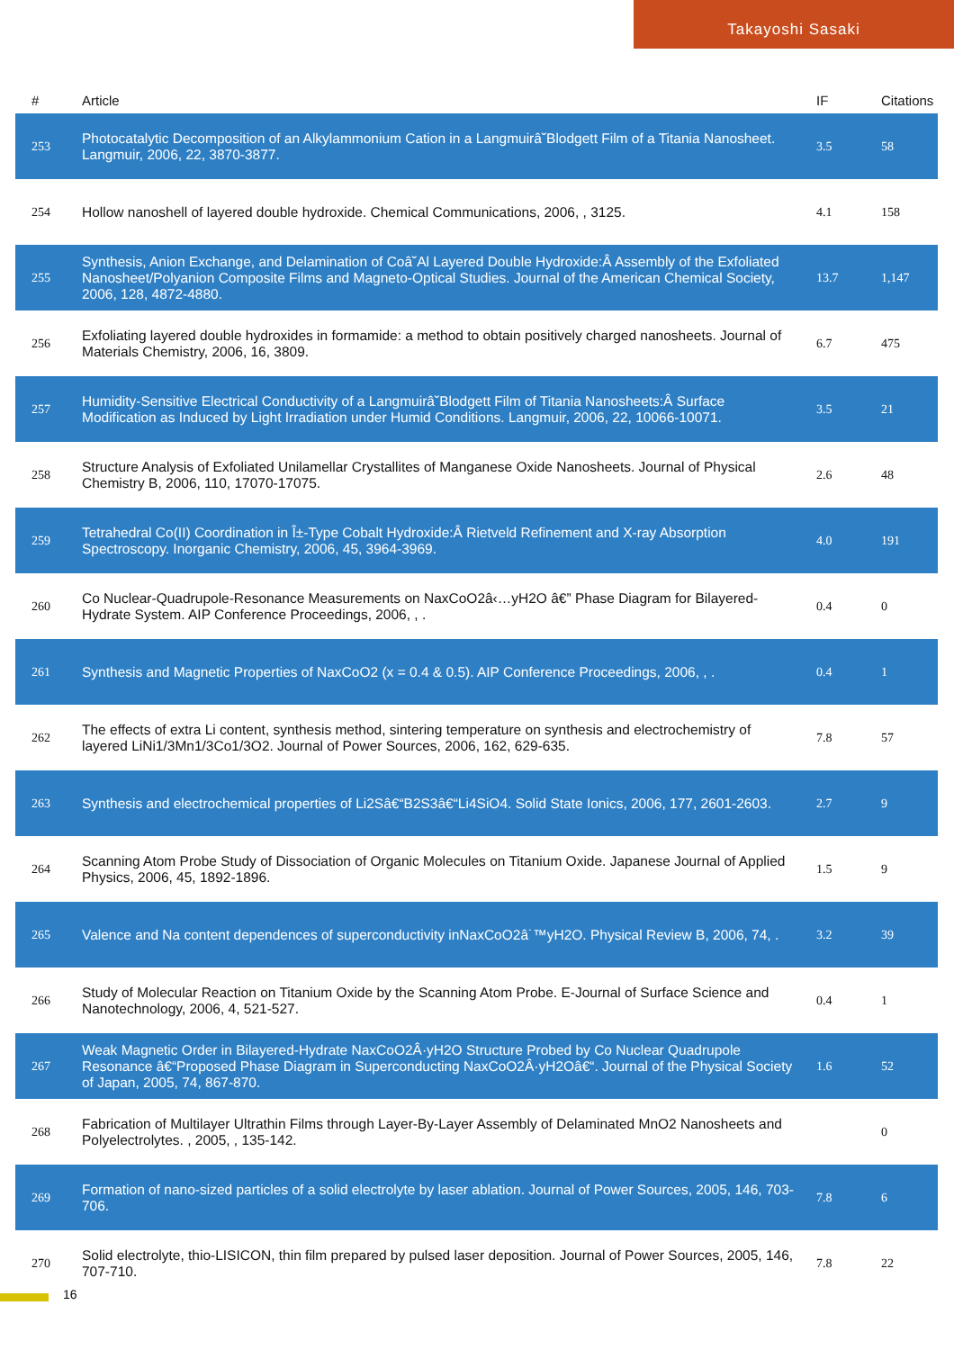Takayoshi Sasaki
| # | Article | IF | Citations |
| --- | --- | --- | --- |
| 253 | Photocatalytic Decomposition of an Alkylammonium Cation in a Langmuirâ˘Blodgett Film of a Titania Nanosheet. Langmuir, 2006, 22, 3870-3877. | 3.5 | 58 |
| 254 | Hollow nanoshell of layered double hydroxide. Chemical Communications, 2006, , 3125. | 4.1 | 158 |
| 255 | Synthesis, Anion Exchange, and Delamination of Coâ˘Al Layered Double Hydroxide:Â Assembly of the Exfoliated Nanosheet/Polyanion Composite Films and Magneto-Optical Studies. Journal of the American Chemical Society, 2006, 128, 4872-4880. | 13.7 | 1,147 |
| 256 | Exfoliating layered double hydroxides in formamide: a method to obtain positively charged nanosheets. Journal of Materials Chemistry, 2006, 16, 3809. | 6.7 | 475 |
| 257 | Humidity-Sensitive Electrical Conductivity of a Langmuirâ˘Blodgett Film of Titania Nanosheets:Â Surface Modification as Induced by Light Irradiation under Humid Conditions. Langmuir, 2006, 22, 10066-10071. | 3.5 | 21 |
| 258 | Structure Analysis of Exfoliated Unilamellar Crystallites of Manganese Oxide Nanosheets. Journal of Physical Chemistry B, 2006, 110, 17070-17075. | 2.6 | 48 |
| 259 | Tetrahedral Co(II) Coordination in Î±-Type Cobalt Hydroxide:Â Rietveld Refinement and X-ray Absorption Spectroscopy. Inorganic Chemistry, 2006, 45, 3964-3969. | 4.0 | 191 |
| 260 | Co Nuclear-Quadrupole-Resonance Measurements on NaxCoO2â‹…yH2O â€” Phase Diagram for Bilayered-Hydrate System. AIP Conference Proceedings, 2006, , . | 0.4 | 0 |
| 261 | Synthesis and Magnetic Properties of NaxCoO2 (x = 0.4 & 0.5). AIP Conference Proceedings, 2006, , . | 0.4 | 1 |
| 262 | The effects of extra Li content, synthesis method, sintering temperature on synthesis and electrochemistry of layered LiNi1/3Mn1/3Co1/3O2. Journal of Power Sources, 2006, 162, 629-635. | 7.8 | 57 |
| 263 | Synthesis and electrochemical properties of Li2Sâ€“B2S3â€“Li4SiO4. Solid State Ionics, 2006, 177, 2601-2603. | 2.7 | 9 |
| 264 | Scanning Atom Probe Study of Dissociation of Organic Molecules on Titanium Oxide. Japanese Journal of Applied Physics, 2006, 45, 1892-1896. | 1.5 | 9 |
| 265 | Valence and Na content dependences of superconductivity inNaxCoO2â˙™yH2O. Physical Review B, 2006, 74, . | 3.2 | 39 |
| 266 | Study of Molecular Reaction on Titanium Oxide by the Scanning Atom Probe. E-Journal of Surface Science and Nanotechnology, 2006, 4, 521-527. | 0.4 | 1 |
| 267 | Weak Magnetic Order in Bilayered-Hydrate NaxCoO2Â·yH2O Structure Probed by Co Nuclear Quadrupole Resonance â€“Proposed Phase Diagram in Superconducting NaxCoO2Â·yH2Oâ€“. Journal of the Physical Society of Japan, 2005, 74, 867-870. | 1.6 | 52 |
| 268 | Fabrication of Multilayer Ultrathin Films through Layer-By-Layer Assembly of Delaminated MnO2 Nanosheets and Polyelectrolytes. , 2005, , 135-142. | | 0 |
| 269 | Formation of nano-sized particles of a solid electrolyte by laser ablation. Journal of Power Sources, 2005, 146, 703-706. | 7.8 | 6 |
| 270 | Solid electrolyte, thio-LISICON, thin film prepared by pulsed laser deposition. Journal of Power Sources, 2005, 146, 707-710. | 7.8 | 22 |
16